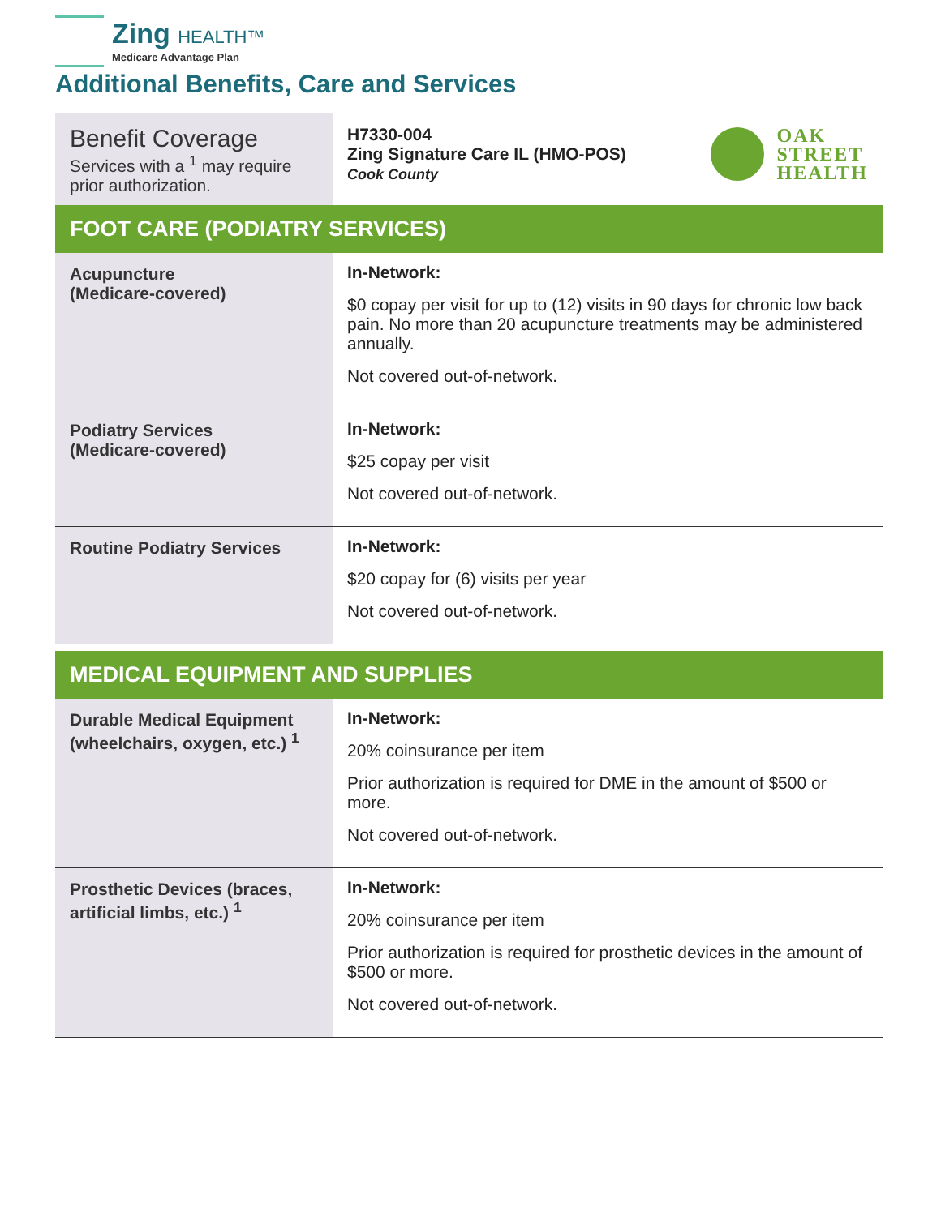Zing HEALTH™
Medicare Advantage Plan
Additional Benefits, Care and Services
| Benefit Coverage Services with a <sup>1</sup> may require prior authorization. | H7330-004 Zing Signature Care IL (HMO-POS) Cook County OAK STREET HEALTH |
| FOOT CARE (PODIATRY SERVICES) | |
| Acupuncture (Medicare-covered) | In-Network: $0 copay per visit for up to (12) visits in 90 days for chronic low back pain. No more than 20 acupuncture treatments may be administered annually. Not covered out-of-network. |
| Podiatry Services (Medicare-covered) | In-Network: $25 copay per visit Not covered out-of-network. |
| Routine Podiatry Services | In-Network: $20 copay for (6) visits per year Not covered out-of-network. |
| MEDICAL EQUIPMENT AND SUPPLIES | |
| Durable Medical Equipment (wheelchairs, oxygen, etc.) <sup>1</sup> | In-Network: 20% coinsurance per item Prior authorization is required for DME in the amount of $500 or more. Not covered out-of-network. |
| Prosthetic Devices (braces, artificial limbs, etc.) <sup>1</sup> | In-Network: 20% coinsurance per item Prior authorization is required for prosthetic devices in the amount of $500 or more. Not covered out-of-network. |